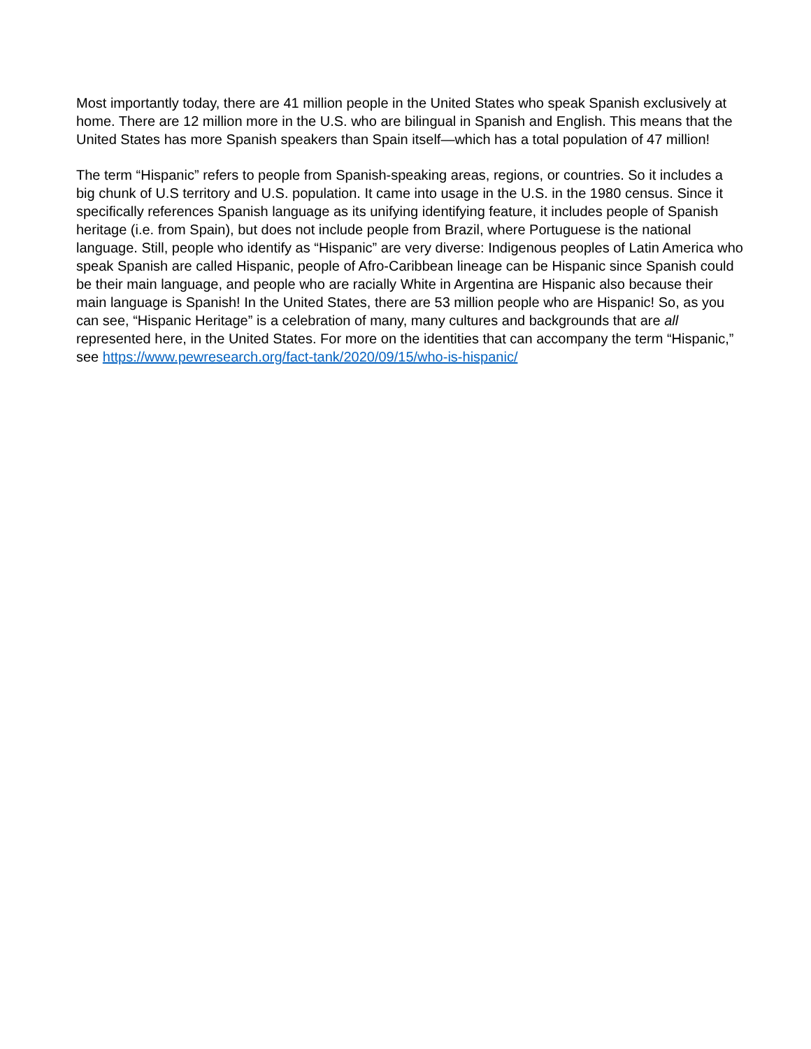Most importantly today, there are 41 million people in the United States who speak Spanish exclusively at home. There are 12 million more in the U.S. who are bilingual in Spanish and English. This means that the United States has more Spanish speakers than Spain itself—which has a total population of 47 million!
The term “Hispanic” refers to people from Spanish-speaking areas, regions, or countries. So it includes a big chunk of U.S territory and U.S. population. It came into usage in the U.S. in the 1980 census. Since it specifically references Spanish language as its unifying identifying feature, it includes people of Spanish heritage (i.e. from Spain), but does not include people from Brazil, where Portuguese is the national language. Still, people who identify as “Hispanic” are very diverse: Indigenous peoples of Latin America who speak Spanish are called Hispanic, people of Afro-Caribbean lineage can be Hispanic since Spanish could be their main language, and people who are racially White in Argentina are Hispanic also because their main language is Spanish! In the United States, there are 53 million people who are Hispanic! So, as you can see, “Hispanic Heritage” is a celebration of many, many cultures and backgrounds that are all represented here, in the United States. For more on the identities that can accompany the term “Hispanic,” see https://www.pewresearch.org/fact-tank/2020/09/15/who-is-hispanic/